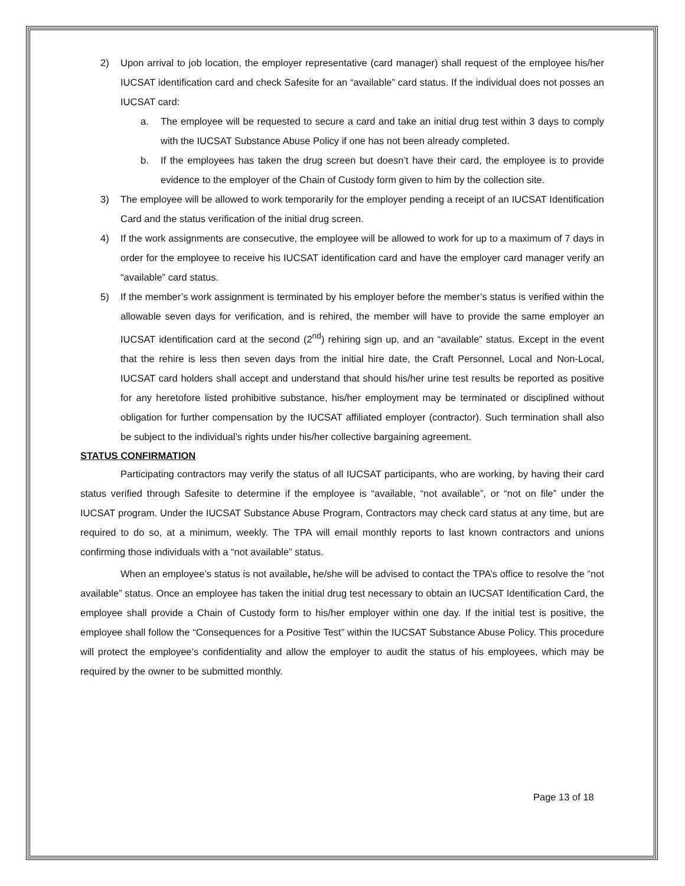2) Upon arrival to job location, the employer representative (card manager) shall request of the employee his/her IUCSAT identification card and check Safesite for an “available” card status. If the individual does not posses an IUCSAT card:
a. The employee will be requested to secure a card and take an initial drug test within 3 days to comply with the IUCSAT Substance Abuse Policy if one has not been already completed.
b. If the employees has taken the drug screen but doesn’t have their card, the employee is to provide evidence to the employer of the Chain of Custody form given to him by the collection site.
3) The employee will be allowed to work temporarily for the employer pending a receipt of an IUCSAT Identification Card and the status verification of the initial drug screen.
4) If the work assignments are consecutive, the employee will be allowed to work for up to a maximum of 7 days in order for the employee to receive his IUCSAT identification card and have the employer card manager verify an “available” card status.
5) If the member’s work assignment is terminated by his employer before the member’s status is verified within the allowable seven days for verification, and is rehired, the member will have to provide the same employer an IUCSAT identification card at the second (2<sup>nd</sup>) rehiring sign up, and an “available” status. Except in the event that the rehire is less then seven days from the initial hire date, the Craft Personnel, Local and Non-Local, IUCSAT card holders shall accept and understand that should his/her urine test results be reported as positive for any heretofore listed prohibitive substance, his/her employment may be terminated or disciplined without obligation for further compensation by the IUCSAT affiliated employer (contractor). Such termination shall also be subject to the individual’s rights under his/her collective bargaining agreement.
STATUS CONFIRMATION
Participating contractors may verify the status of all IUCSAT participants, who are working, by having their card status verified through Safesite to determine if the employee is “available, “not available”, or “not on file” under the IUCSAT program. Under the IUCSAT Substance Abuse Program, Contractors may check card status at any time, but are required to do so, at a minimum, weekly. The TPA will email monthly reports to last known contractors and unions confirming those individuals with a “not available” status.
When an employee’s status is not available, he/she will be advised to contact the TPA’s office to resolve the “not available” status. Once an employee has taken the initial drug test necessary to obtain an IUCSAT Identification Card, the employee shall provide a Chain of Custody form to his/her employer within one day. If the initial test is positive, the employee shall follow the “Consequences for a Positive Test” within the IUCSAT Substance Abuse Policy. This procedure will protect the employee’s confidentiality and allow the employer to audit the status of his employees, which may be required by the owner to be submitted monthly.
Page 13 of 18